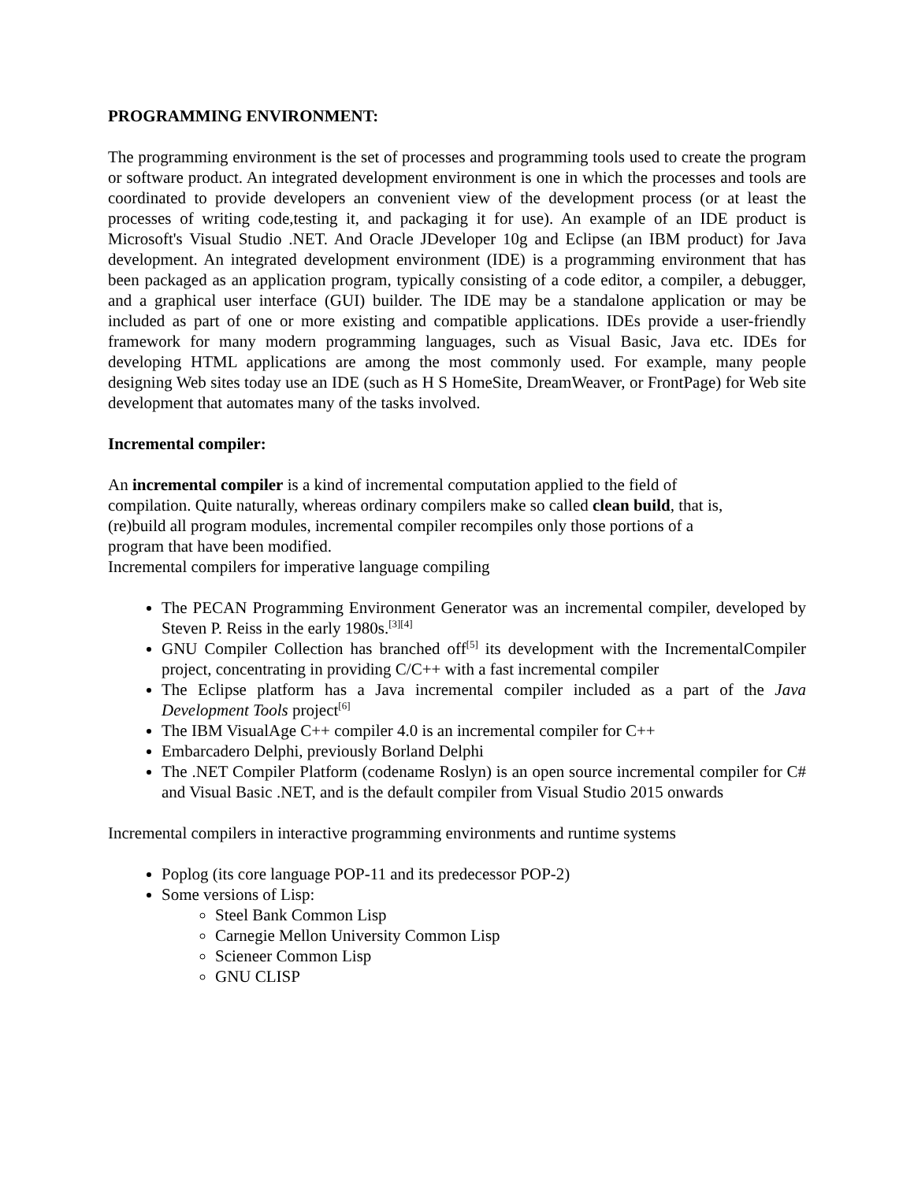PROGRAMMING ENVIRONMENT:
The programming environment is the set of processes and programming tools used to create the program or software product. An integrated development environment is one in which the processes and tools are coordinated to provide developers an convenient view of the development process (or at least the processes of writing code,testing it, and packaging it for use). An example of an IDE product is Microsoft's Visual Studio .NET. And Oracle JDeveloper 10g and Eclipse (an IBM product) for Java development. An integrated development environment (IDE) is a programming environment that has been packaged as an application program, typically consisting of a code editor, a compiler, a debugger, and a graphical user interface (GUI) builder. The IDE may be a standalone application or may be included as part of one or more existing and compatible applications. IDEs provide a user-friendly framework for many modern programming languages, such as Visual Basic, Java etc. IDEs for developing HTML applications are among the most commonly used. For example, many people designing Web sites today use an IDE (such as H S HomeSite, DreamWeaver, or FrontPage) for Web site development that automates many of the tasks involved.
Incremental compiler:
An incremental compiler is a kind of incremental computation applied to the field of
compilation. Quite naturally, whereas ordinary compilers make so called clean build, that is,
(re)build all program modules, incremental compiler recompiles only those portions of a
program that have been modified.
Incremental compilers for imperative language compiling
The PECAN Programming Environment Generator was an incremental compiler, developed by Steven P. Reiss in the early 1980s.<sup>[3][4]</sup>
GNU Compiler Collection has branched off<sup>[5]</sup> its development with the IncrementalCompiler project, concentrating in providing C/C++ with a fast incremental compiler
The Eclipse platform has a Java incremental compiler included as a part of the Java Development Tools project<sup>[6]</sup>
The IBM VisualAge C++ compiler 4.0 is an incremental compiler for C++
Embarcadero Delphi, previously Borland Delphi
The .NET Compiler Platform (codename Roslyn) is an open source incremental compiler for C# and Visual Basic .NET, and is the default compiler from Visual Studio 2015 onwards
Incremental compilers in interactive programming environments and runtime systems
Poplog (its core language POP-11 and its predecessor POP-2)
Some versions of Lisp:
Steel Bank Common Lisp
Carnegie Mellon University Common Lisp
Scieneer Common Lisp
GNU CLISP